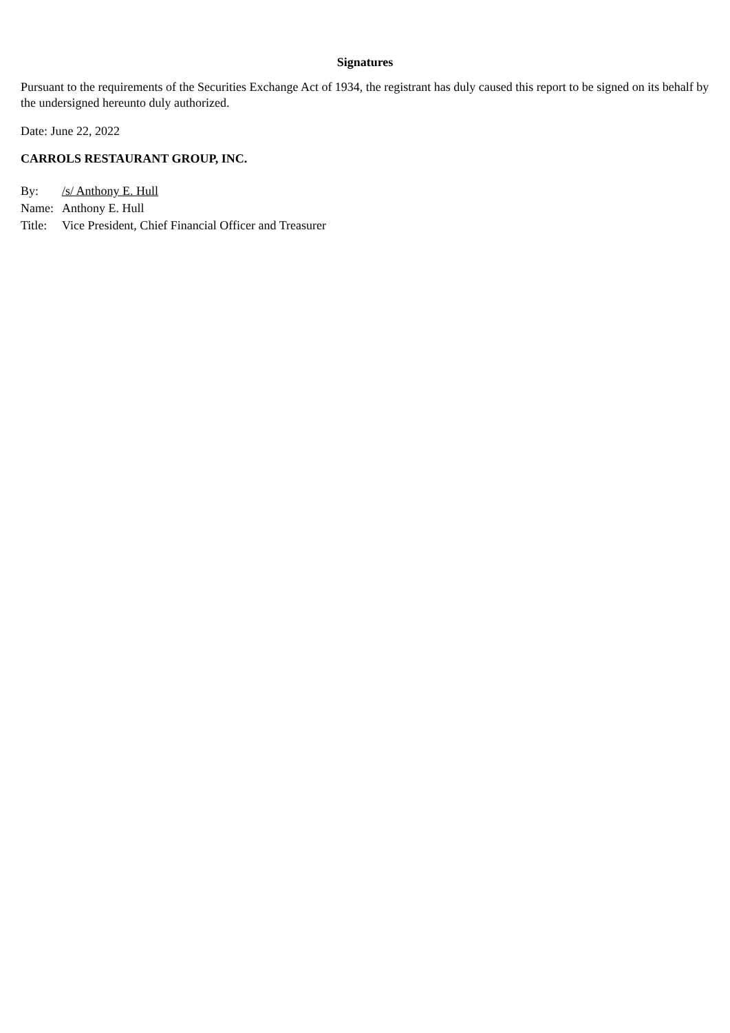Signatures
Pursuant to the requirements of the Securities Exchange Act of 1934, the registrant has duly caused this report to be signed on its behalf by the undersigned hereunto duly authorized.
Date: June 22, 2022
CARROLS RESTAURANT GROUP, INC.
| By: | /s/ Anthony E. Hull |
| Name: | Anthony E. Hull |
| Title: | Vice President, Chief Financial Officer and Treasurer |